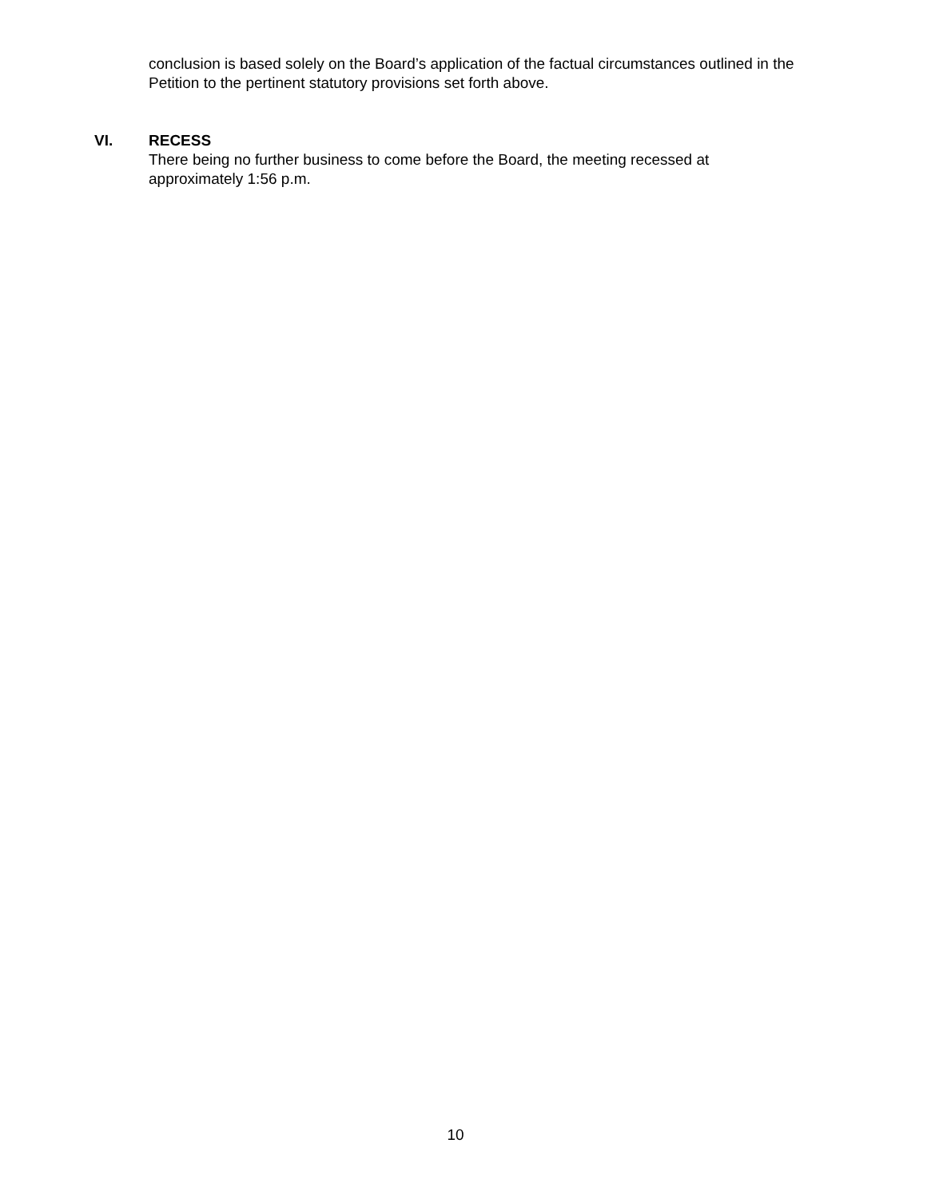conclusion is based solely on the Board’s application of the factual circumstances outlined in the Petition to the pertinent statutory provisions set forth above.
VI. RECESS
There being no further business to come before the Board, the meeting recessed at
approximately 1:56 p.m.
10